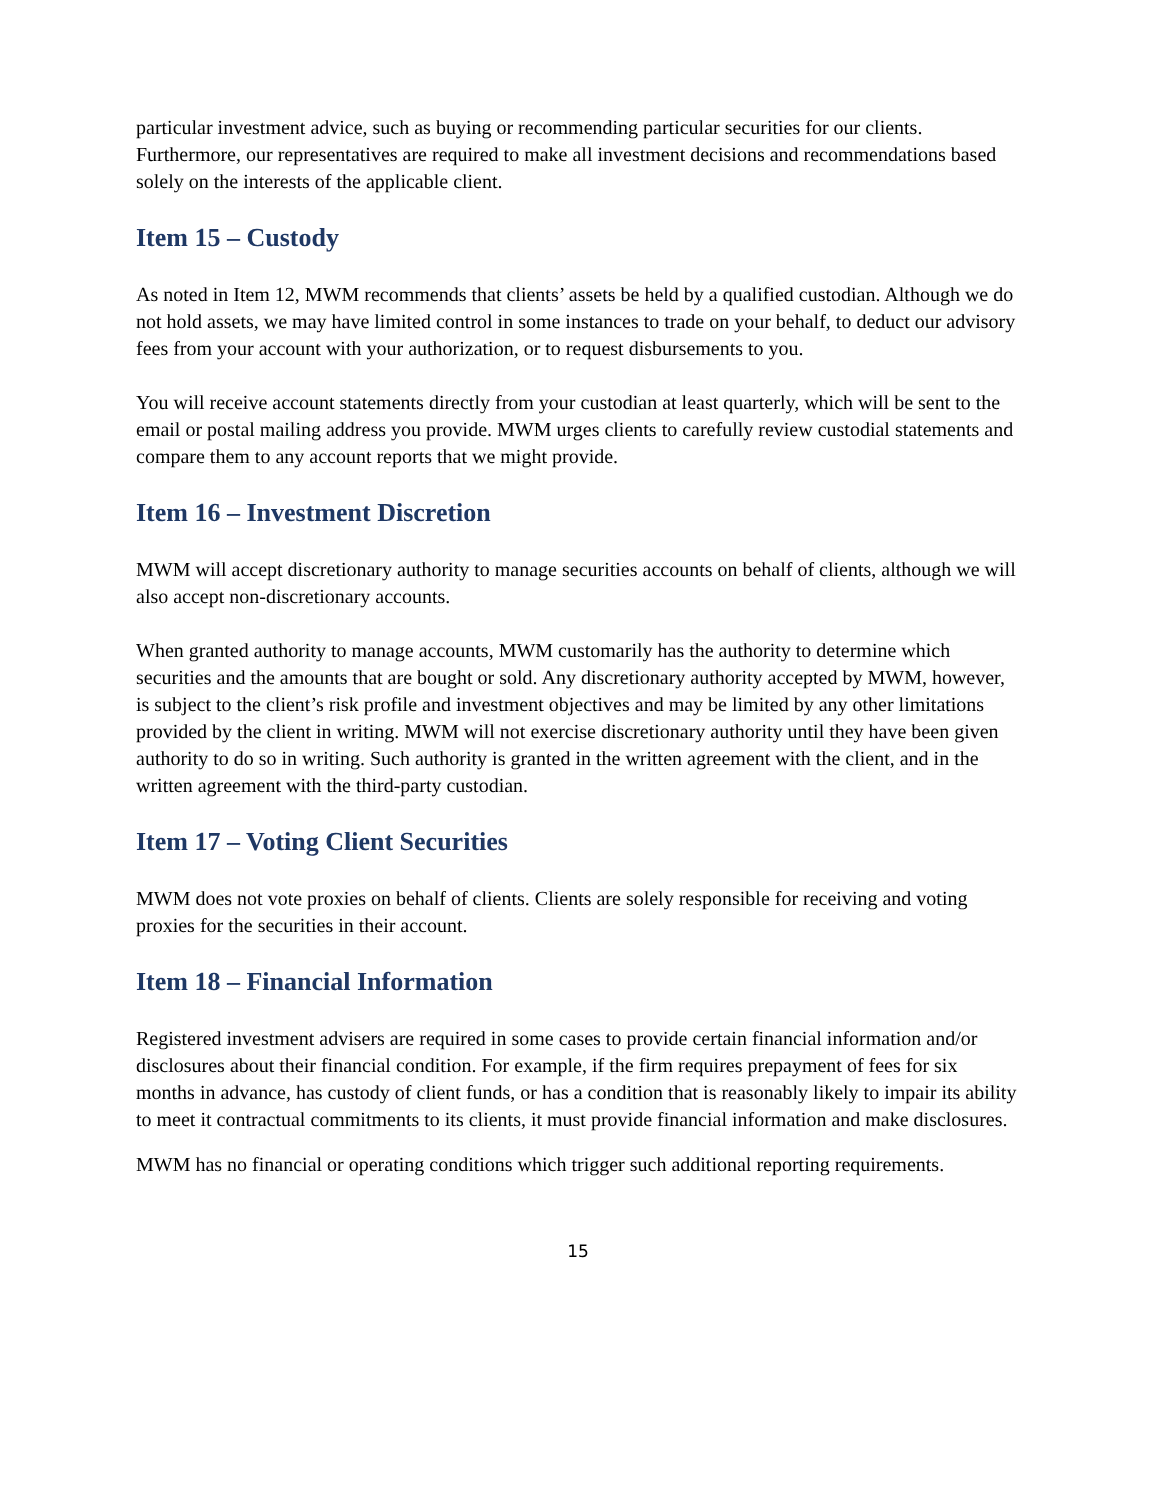particular investment advice, such as buying or recommending particular securities for our clients. Furthermore, our representatives are required to make all investment decisions and recommendations based solely on the interests of the applicable client.
Item 15 – Custody
As noted in Item 12, MWM recommends that clients’ assets be held by a qualified custodian. Although we do not hold assets, we may have limited control in some instances to trade on your behalf, to deduct our advisory fees from your account with your authorization, or to request disbursements to you.
You will receive account statements directly from your custodian at least quarterly, which will be sent to the email or postal mailing address you provide. MWM urges clients to carefully review custodial statements and compare them to any account reports that we might provide.
Item 16 – Investment Discretion
MWM will accept discretionary authority to manage securities accounts on behalf of clients, although we will also accept non-discretionary accounts.
When granted authority to manage accounts, MWM customarily has the authority to determine which securities and the amounts that are bought or sold. Any discretionary authority accepted by MWM, however, is subject to the client’s risk profile and investment objectives and may be limited by any other limitations provided by the client in writing. MWM will not exercise discretionary authority until they have been given authority to do so in writing. Such authority is granted in the written agreement with the client, and in the written agreement with the third-party custodian.
Item 17 – Voting Client Securities
MWM does not vote proxies on behalf of clients. Clients are solely responsible for receiving and voting proxies for the securities in their account.
Item 18 – Financial Information
Registered investment advisers are required in some cases to provide certain financial information and/or disclosures about their financial condition. For example, if the firm requires prepayment of fees for six months in advance, has custody of client funds, or has a condition that is reasonably likely to impair its ability to meet it contractual commitments to its clients, it must provide financial information and make disclosures.
MWM has no financial or operating conditions which trigger such additional reporting requirements.
15